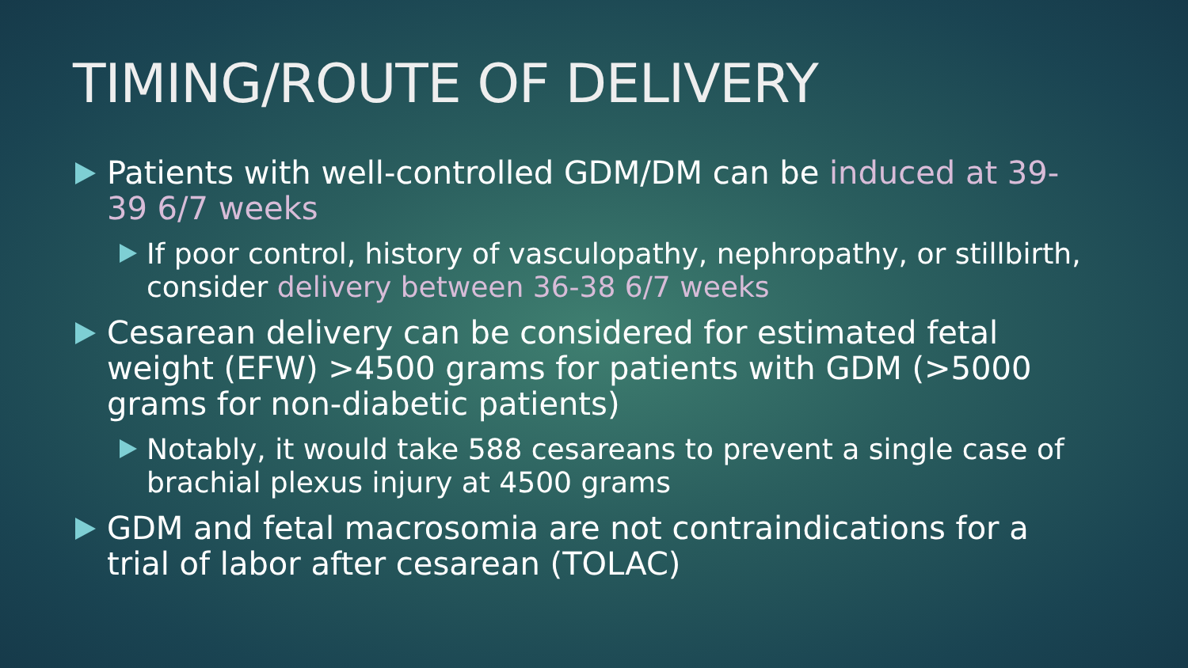TIMING/ROUTE OF DELIVERY
Patients with well-controlled GDM/DM can be induced at 39-39 6/7 weeks
If poor control, history of vasculopathy, nephropathy, or stillbirth, consider delivery between 36-38 6/7 weeks
Cesarean delivery can be considered for estimated fetal weight (EFW) >4500 grams for patients with GDM (>5000 grams for non-diabetic patients)
Notably, it would take 588 cesareans to prevent a single case of brachial plexus injury at 4500 grams
GDM and fetal macrosomia are not contraindications for a trial of labor after cesarean (TOLAC)